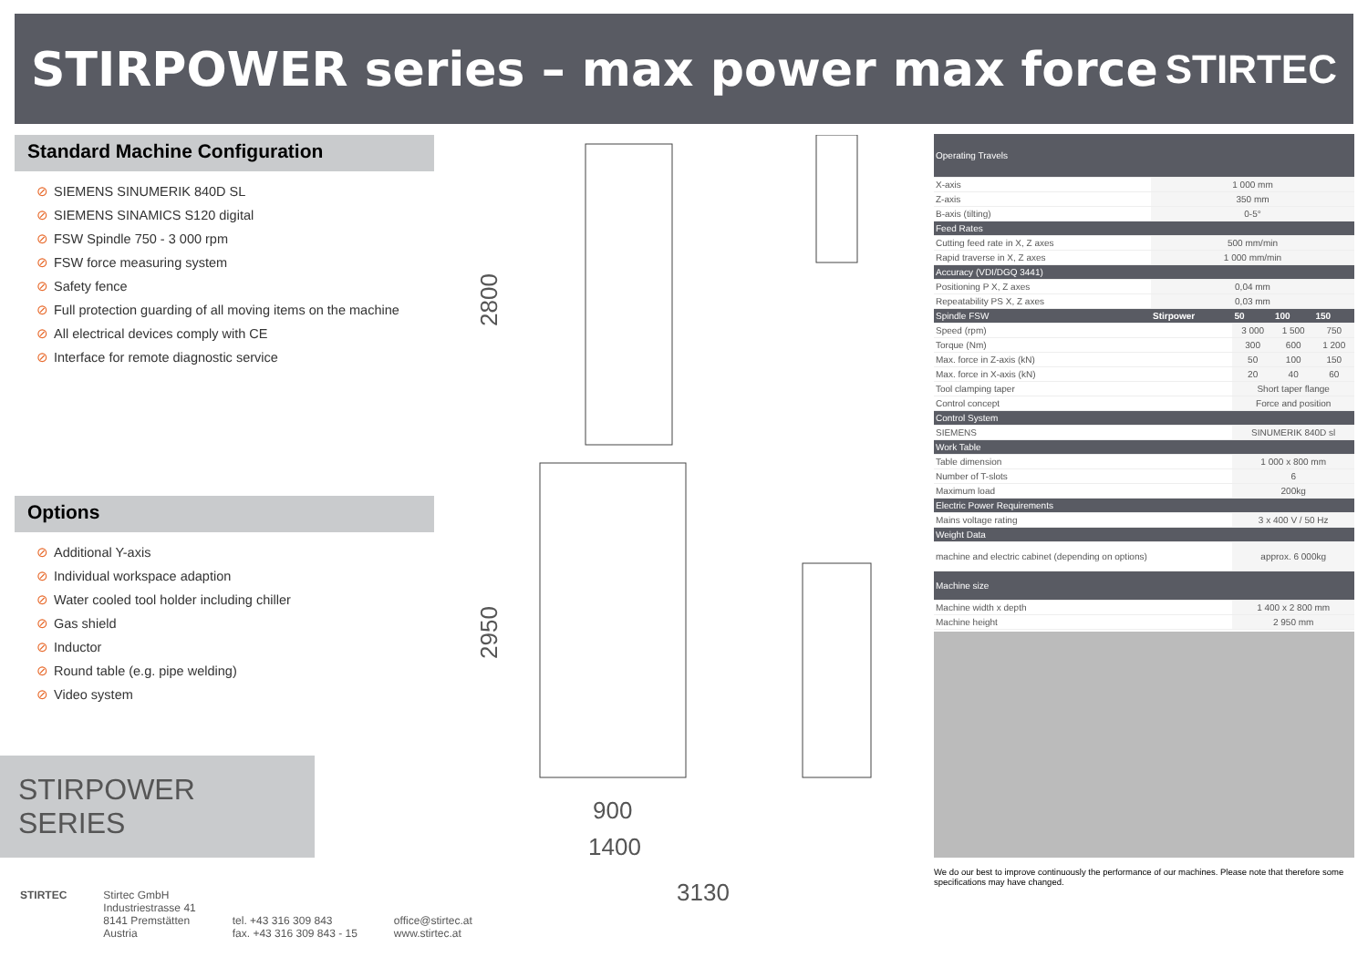STIRPOWER series – max power max force
STIRTEC
Standard Machine Configuration
⊘ SIEMENS SINUMERIK 840D SL
⊘ SIEMENS SINAMICS S120 digital
⊘ FSW Spindle 750 - 3 000 rpm
⊘ FSW force measuring system
⊘ Safety fence
⊘ Full protection guarding of all moving items on the machine
⊘ All electrical devices comply with CE
⊘ Interface for remote diagnostic service
Options
⊘ Additional Y-axis
⊘ Individual workspace adaption
⊘ Water cooled tool holder including chiller
⊘ Gas shield
⊘ Inductor
⊘ Round table (e.g. pipe welding)
⊘ Video system
STIRPOWER
SERIES
STIRTEC Stirtec GmbH
Industriestrasse 41
8141 Premstätten
Austria
tel. +43 316 309 843
fax. +43 316 309 843 - 15
office@stirtec.at
www.stirtec.at
2800
2950
900
1400
3130
| Operating Travels | | | | |
| X-axis | 1 000 mm | | | |
| Z-axis | 350 mm | | | |
| B-axis (tilting) | 0-5° | | | |
| Feed Rates | | | | |
| Cutting feed rate in X, Z axes | 500 mm/min | | | |
| Rapid traverse in X, Z axes | 1 000 mm/min | | | |
| Accuracy (VDI/DGQ 3441) | | | | |
| Positioning P X, Z axes | 0,04 mm | | | |
| Repeatability PS X, Z axes | 0,03 mm | | | |
| Spindle FSW | Stirpower | 50 | 100 | 150 |
| Speed (rpm) | | 3 000 | 1 500 | 750 |
| Torque (Nm) | | 300 | 600 | 1 200 |
| Max. force in Z-axis (kN) | | 50 | 100 | 150 |
| Max. force in X-axis (kN) | | 20 | 40 | 60 |
| Tool clamping taper | | Short taper flange | | |
| Control concept | | Force and position | | |
| Control System | | | | |
| SIEMENS | | SINUMERIK 840D sl | | |
| Work Table | | | | |
| Table dimension | | 1 000 x 800 mm | | |
| Number of T-slots | | 6 | | |
| Maximum load | | 200kg | | |
| Electric Power Requirements | | | | |
| Mains voltage rating | | 3 x 400 V / 50 Hz | | |
| Weight Data | | | | |
| machine and electric cabinet (depending on options) | | approx. 6 000kg | | |
| Machine size | | | | |
| Machine width x depth | | 1 400 x 2 800 mm | | |
| Machine height | | 2 950 mm | | |
We do our best to improve continuously the performance of our machines. Please note that therefore some specifications may have changed.